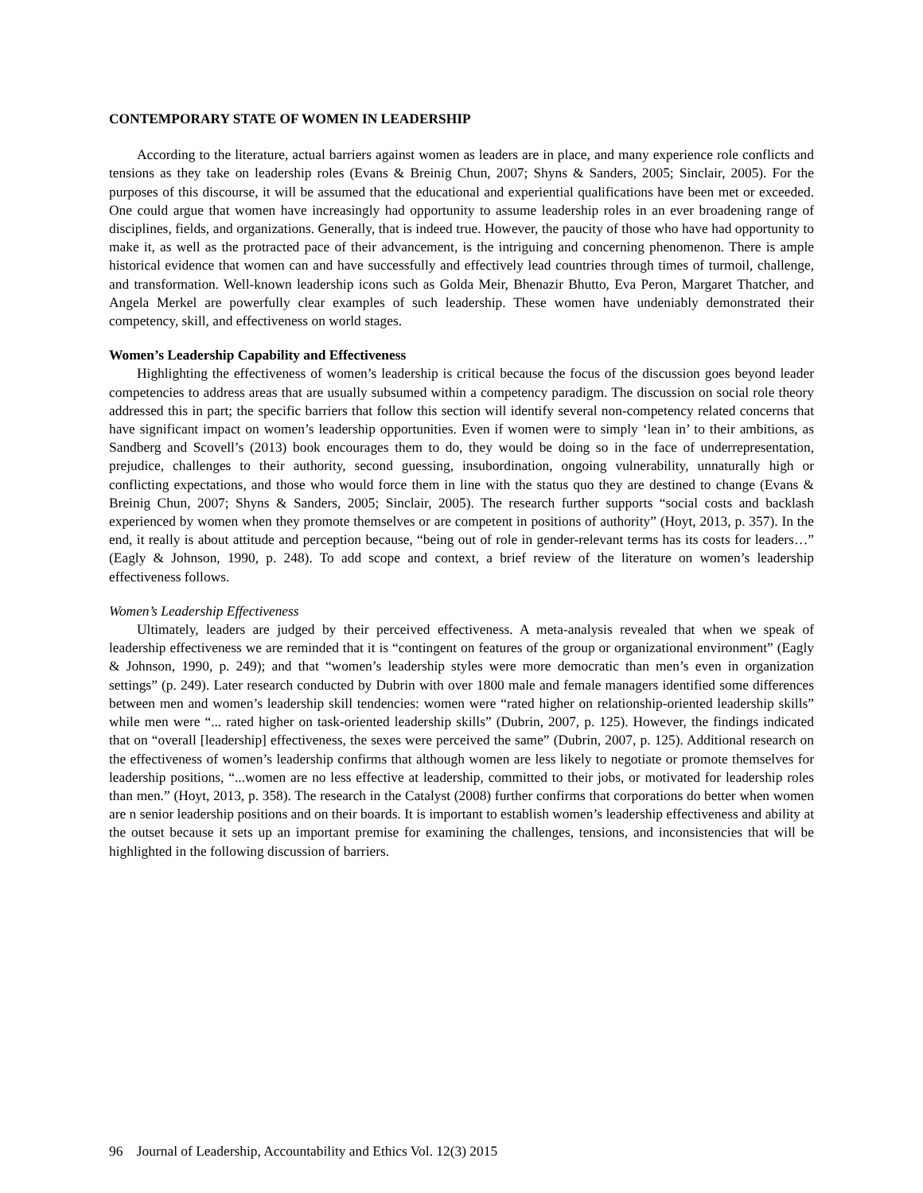CONTEMPORARY STATE OF WOMEN IN LEADERSHIP
According to the literature, actual barriers against women as leaders are in place, and many experience role conflicts and tensions as they take on leadership roles (Evans & Breinig Chun, 2007; Shyns & Sanders, 2005; Sinclair, 2005). For the purposes of this discourse, it will be assumed that the educational and experiential qualifications have been met or exceeded. One could argue that women have increasingly had opportunity to assume leadership roles in an ever broadening range of disciplines, fields, and organizations. Generally, that is indeed true. However, the paucity of those who have had opportunity to make it, as well as the protracted pace of their advancement, is the intriguing and concerning phenomenon. There is ample historical evidence that women can and have successfully and effectively lead countries through times of turmoil, challenge, and transformation. Well-known leadership icons such as Golda Meir, Bhenazir Bhutto, Eva Peron, Margaret Thatcher, and Angela Merkel are powerfully clear examples of such leadership. These women have undeniably demonstrated their competency, skill, and effectiveness on world stages.
Women’s Leadership Capability and Effectiveness
Highlighting the effectiveness of women’s leadership is critical because the focus of the discussion goes beyond leader competencies to address areas that are usually subsumed within a competency paradigm. The discussion on social role theory addressed this in part; the specific barriers that follow this section will identify several non-competency related concerns that have significant impact on women’s leadership opportunities. Even if women were to simply ‘lean in’ to their ambitions, as Sandberg and Scovell’s (2013) book encourages them to do, they would be doing so in the face of underrepresentation, prejudice, challenges to their authority, second guessing, insubordination, ongoing vulnerability, unnaturally high or conflicting expectations, and those who would force them in line with the status quo they are destined to change (Evans & Breinig Chun, 2007; Shyns & Sanders, 2005; Sinclair, 2005). The research further supports “social costs and backlash experienced by women when they promote themselves or are competent in positions of authority” (Hoyt, 2013, p. 357). In the end, it really is about attitude and perception because, “being out of role in gender-relevant terms has its costs for leaders…” (Eagly & Johnson, 1990, p. 248). To add scope and context, a brief review of the literature on women’s leadership effectiveness follows.
Women’s Leadership Effectiveness
Ultimately, leaders are judged by their perceived effectiveness. A meta-analysis revealed that when we speak of leadership effectiveness we are reminded that it is “contingent on features of the group or organizational environment” (Eagly & Johnson, 1990, p. 249); and that “women’s leadership styles were more democratic than men’s even in organization settings” (p. 249). Later research conducted by Dubrin with over 1800 male and female managers identified some differences between men and women’s leadership skill tendencies: women were “rated higher on relationship-oriented leadership skills” while men were “... rated higher on task-oriented leadership skills” (Dubrin, 2007, p. 125). However, the findings indicated that on “overall [leadership] effectiveness, the sexes were perceived the same” (Dubrin, 2007, p. 125). Additional research on the effectiveness of women’s leadership confirms that although women are less likely to negotiate or promote themselves for leadership positions, “...women are no less effective at leadership, committed to their jobs, or motivated for leadership roles than men.” (Hoyt, 2013, p. 358). The research in the Catalyst (2008) further confirms that corporations do better when women are n senior leadership positions and on their boards. It is important to establish women’s leadership effectiveness and ability at the outset because it sets up an important premise for examining the challenges, tensions, and inconsistencies that will be highlighted in the following discussion of barriers.
96 Journal of Leadership, Accountability and Ethics Vol. 12(3) 2015